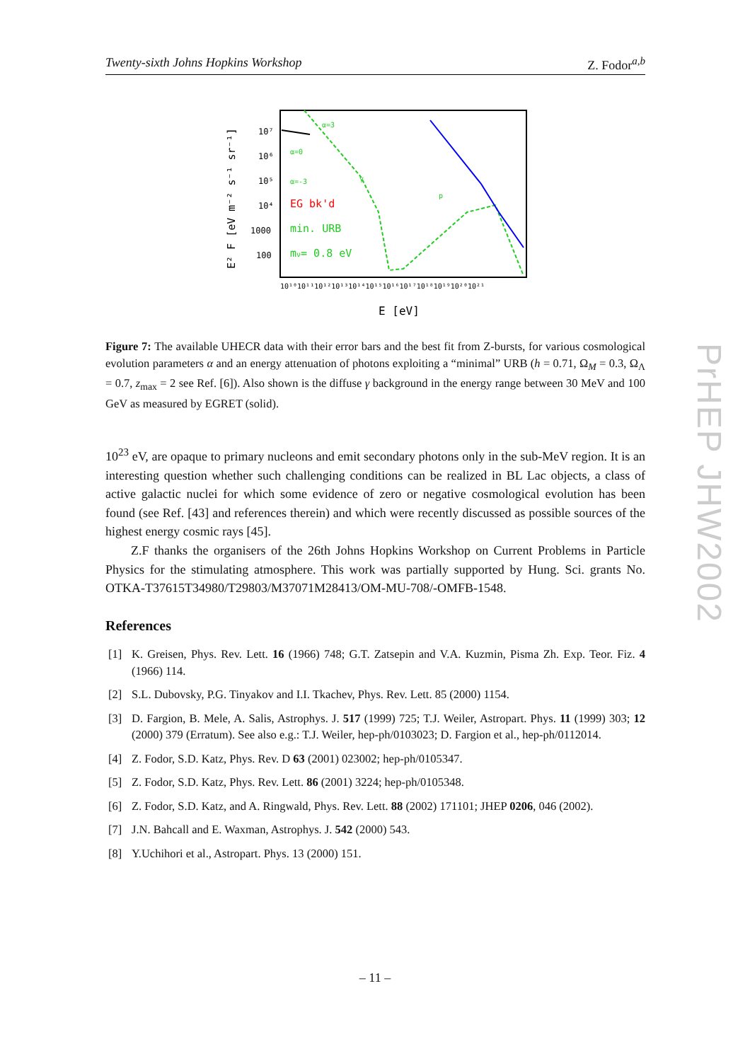Twenty-sixth Johns Hopkins Workshop Z. Fodor<sup>a,b</sup>
E² F [eV m⁻² s⁻¹ sr⁻¹]
10⁷
10⁶
10⁵
10⁴
1000
100
10¹⁰10¹¹10¹²10¹³10¹⁴10¹⁵10¹⁶10¹⁷10¹⁸10¹⁹10²⁰10²¹
E [eV]
α=3
α=0
α=-3
γ
p
EG bk'd
min. URB
mν= 0.8 eV
Figure 7: The available UHECR data with their error bars and the best fit from Z-bursts, for various cosmological evolution parameters α and an energy attenuation of photons exploiting a “minimal” URB (h = 0.71, Ω<sub>M</sub> = 0.3, Ω<sub>Λ</sub> = 0.7, z<sub>max</sub> = 2 see Ref. [6]). Also shown is the diffuse γ background in the energy range between 30 MeV and 100 GeV as measured by EGRET (solid).
10<sup>23</sup> eV, are opaque to primary nucleons and emit secondary photons only in the sub-MeV region. It is an interesting question whether such challenging conditions can be realized in BL Lac objects, a class of active galactic nuclei for which some evidence of zero or negative cosmological evolution has been found (see Ref. [43] and references therein) and which were recently discussed as possible sources of the highest energy cosmic rays [45].
Z.F thanks the organisers of the 26th Johns Hopkins Workshop on Current Problems in Particle Physics for the stimulating atmosphere. This work was partially supported by Hung. Sci. grants No. OTKA-T37615T34980/T29803/M37071M28413/OM-MU-708/-OMFB-1548.
References
[1] K. Greisen, Phys. Rev. Lett. 16 (1966) 748; G.T. Zatsepin and V.A. Kuzmin, Pisma Zh. Exp. Teor. Fiz. 4 (1966) 114.
[2] S.L. Dubovsky, P.G. Tinyakov and I.I. Tkachev, Phys. Rev. Lett. 85 (2000) 1154.
[3] D. Fargion, B. Mele, A. Salis, Astrophys. J. 517 (1999) 725; T.J. Weiler, Astropart. Phys. 11 (1999) 303; 12 (2000) 379 (Erratum). See also e.g.: T.J. Weiler, hep-ph/0103023; D. Fargion et al., hep-ph/0112014.
[4] Z. Fodor, S.D. Katz, Phys. Rev. D 63 (2001) 023002; hep-ph/0105347.
[5] Z. Fodor, S.D. Katz, Phys. Rev. Lett. 86 (2001) 3224; hep-ph/0105348.
[6] Z. Fodor, S.D. Katz, and A. Ringwald, Phys. Rev. Lett. 88 (2002) 171101; JHEP 0206, 046 (2002).
[7] J.N. Bahcall and E. Waxman, Astrophys. J. 542 (2000) 543.
[8] Y.Uchihori et al., Astropart. Phys. 13 (2000) 151.
PrHEP JHW2002
– 11 –